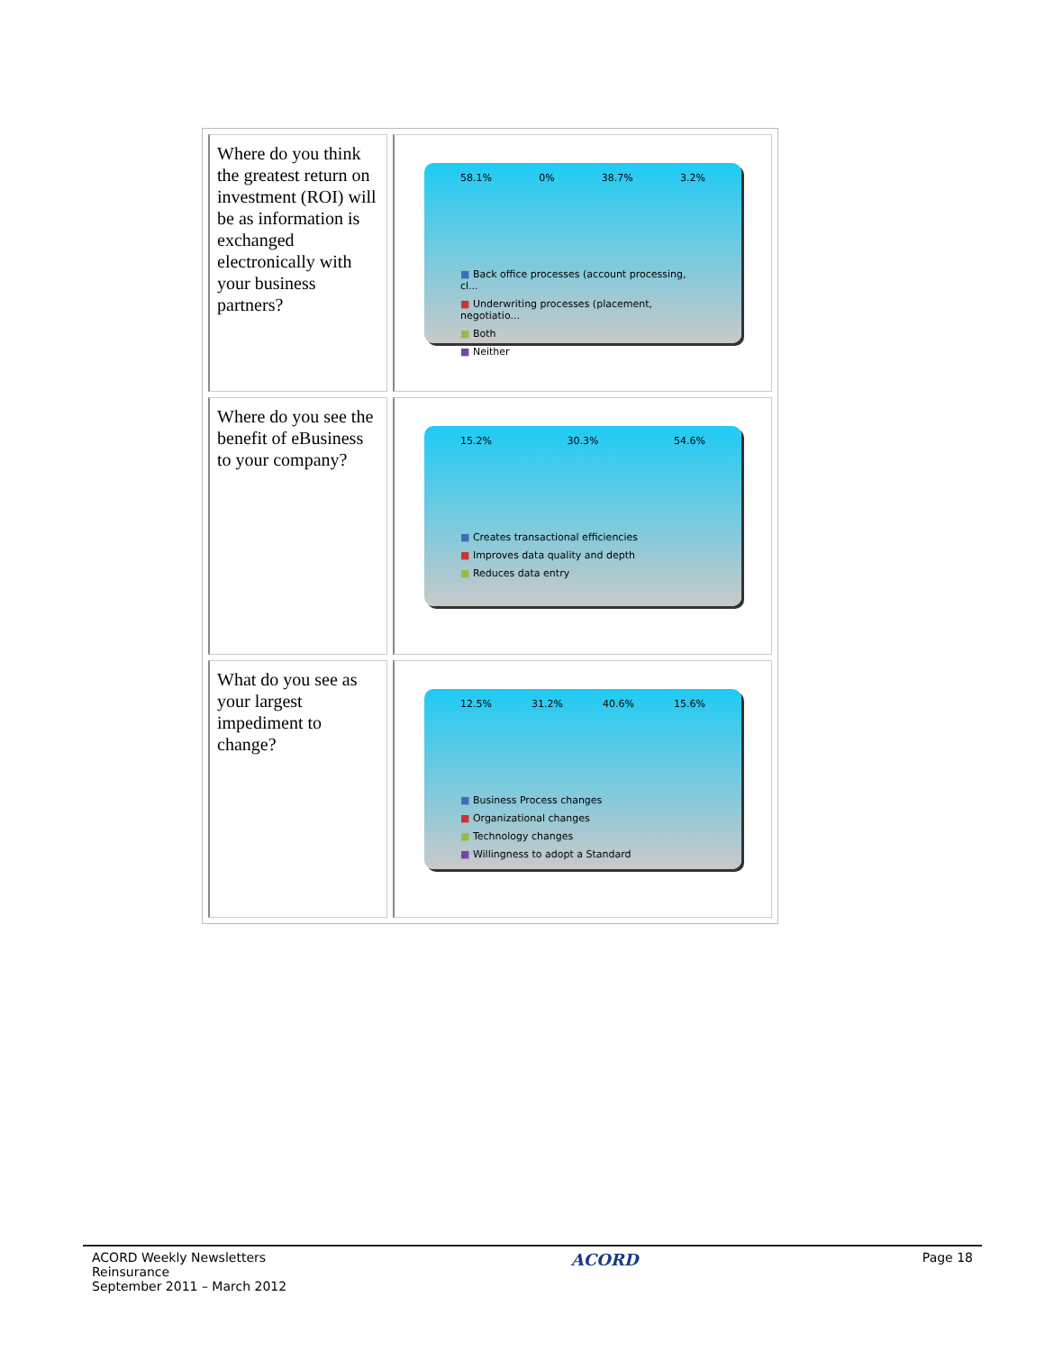| Where do you think the greatest return on investment (ROI) will be as information is exchanged electronically with your business partners? | 58.1% 0% 38.7% 3.2% ■ Back office processes (account processing, cl... ■ Underwriting processes (placement, negotiatio... ■ Both ■ Neither |
| Where do you see the benefit of eBusiness to your company? | 15.2% 30.3% 54.6% ■ Creates transactional efficiencies ■ Improves data quality and depth ■ Reduces data entry |
| What do you see as your largest impediment to change? | 12.5% 31.2% 40.6% 15.6% ■ Business Process changes ■ Organizational changes ■ Technology changes ■ Willingness to adopt a Standard |
ACORD Weekly Newsletters
Reinsurance
September 2011 – March 2012
ACORD
Page 18